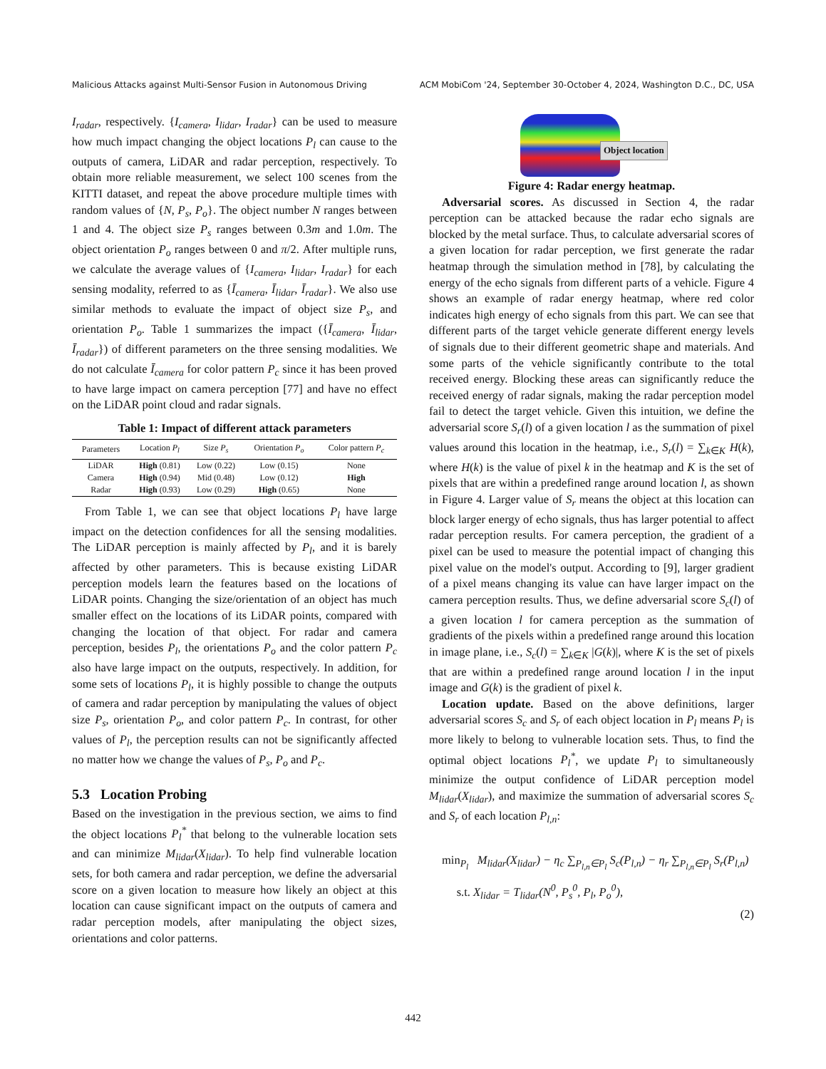Malicious Attacks against Multi-Sensor Fusion in Autonomous Driving ACM MobiCom '24, September 30-October 4, 2024, Washington D.C., DC, USA
I<sub>radar</sub>, respectively. {I<sub>camera</sub>, I<sub>lidar</sub>, I<sub>radar</sub>} can be used to measure how much impact changing the object locations P<sub>l</sub> can cause to the outputs of camera, LiDAR and radar perception, respectively. To obtain more reliable measurement, we select 100 scenes from the KITTI dataset, and repeat the above procedure multiple times with random values of {N, P<sub>s</sub>, P<sub>o</sub>}. The object number N ranges between 1 and 4. The object size P<sub>s</sub> ranges between 0.3m and 1.0m. The object orientation P<sub>o</sub> ranges between 0 and π/2. After multiple runs, we calculate the average values of {I<sub>camera</sub>, I<sub>lidar</sub>, I<sub>radar</sub>} for each sensing modality, referred to as {Ī<sub>camera</sub>, Ī<sub>lidar</sub>, Ī<sub>radar</sub>}. We also use similar methods to evaluate the impact of object size P<sub>s</sub>, and orientation P<sub>o</sub>. Table 1 summarizes the impact ({Ī<sub>camera</sub>, Ī<sub>lidar</sub>, Ī<sub>radar</sub>}) of different parameters on the three sensing modalities. We do not calculate Ī<sub>camera</sub> for color pattern P<sub>c</sub> since it has been proved to have large impact on camera perception [77] and have no effect on the LiDAR point cloud and radar signals.
Table 1: Impact of different attack parameters
| Parameters | Location P<sub>l</sub> | Size P<sub>s</sub> | Orientation P<sub>o</sub> | Color pattern P<sub>c</sub> |
| --- | --- | --- | --- | --- |
| LiDAR | High (0.81) | Low (0.22) | Low (0.15) | None |
| Camera | High (0.94) | Mid (0.48) | Low (0.12) | High |
| Radar | High (0.93) | Low (0.29) | High (0.65) | None |
From Table 1, we can see that object locations P<sub>l</sub> have large impact on the detection confidences for all the sensing modalities. The LiDAR perception is mainly affected by P<sub>l</sub>, and it is barely affected by other parameters. This is because existing LiDAR perception models learn the features based on the locations of LiDAR points. Changing the size/orientation of an object has much smaller effect on the locations of its LiDAR points, compared with changing the location of that object. For radar and camera perception, besides P<sub>l</sub>, the orientations P<sub>o</sub> and the color pattern P<sub>c</sub> also have large impact on the outputs, respectively. In addition, for some sets of locations P<sub>l</sub>, it is highly possible to change the outputs of camera and radar perception by manipulating the values of object size P<sub>s</sub>, orientation P<sub>o</sub>, and color pattern P<sub>c</sub>. In contrast, for other values of P<sub>l</sub>, the perception results can not be significantly affected no matter how we change the values of P<sub>s</sub>, P<sub>o</sub> and P<sub>c</sub>.
5.3 Location Probing
Based on the investigation in the previous section, we aims to find the object locations P<sub>l</sub><sup>*</sup> that belong to the vulnerable location sets and can minimize M<sub>lidar</sub>(X<sub>lidar</sub>). To help find vulnerable location sets, for both camera and radar perception, we define the adversarial score on a given location to measure how likely an object at this location can cause significant impact on the outputs of camera and radar perception models, after manipulating the object sizes, orientations and color patterns.
Object location
Figure 4: Radar energy heatmap.
Adversarial scores. As discussed in Section 4, the radar perception can be attacked because the radar echo signals are blocked by the metal surface. Thus, to calculate adversarial scores of a given location for radar perception, we first generate the radar heatmap through the simulation method in [78], by calculating the energy of the echo signals from different parts of a vehicle. Figure 4 shows an example of radar energy heatmap, where red color indicates high energy of echo signals from this part. We can see that different parts of the target vehicle generate different energy levels of signals due to their different geometric shape and materials. And some parts of the vehicle significantly contribute to the total received energy. Blocking these areas can significantly reduce the received energy of radar signals, making the radar perception model fail to detect the target vehicle. Given this intuition, we define the adversarial score S<sub>r</sub>(l) of a given location l as the summation of pixel values around this location in the heatmap, i.e., S<sub>r</sub>(l) = ∑<sub>k∈K</sub> H(k), where H(k) is the value of pixel k in the heatmap and K is the set of pixels that are within a predefined range around location l, as shown in Figure 4. Larger value of S<sub>r</sub> means the object at this location can block larger energy of echo signals, thus has larger potential to affect radar perception results. For camera perception, the gradient of a pixel can be used to measure the potential impact of changing this pixel value on the model's output. According to [9], larger gradient of a pixel means changing its value can have larger impact on the camera perception results. Thus, we define adversarial score S<sub>c</sub>(l) of a given location l for camera perception as the summation of gradients of the pixels within a predefined range around this location in image plane, i.e., S<sub>c</sub>(l) = ∑<sub>k∈K</sub> |G(k)|, where K is the set of pixels that are within a predefined range around location l in the input image and G(k) is the gradient of pixel k.
Location update. Based on the above definitions, larger adversarial scores S<sub>c</sub> and S<sub>r</sub> of each object location in P<sub>l</sub> means P<sub>l</sub> is more likely to belong to vulnerable location sets. Thus, to find the optimal object locations P<sub>l</sub><sup>*</sup>, we update P<sub>l</sub> to simultaneously minimize the output confidence of LiDAR perception model M<sub>lidar</sub>(X<sub>lidar</sub>), and maximize the summation of adversarial scores S<sub>c</sub> and S<sub>r</sub> of each location P<sub>l,n</sub>:
min<sub>P<sub>l</sub></sub> M<sub>lidar</sub>(X<sub>lidar</sub>) − η<sub>c</sub> ∑<sub>P<sub>l,n</sub>∈P<sub>l</sub></sub> S<sub>c</sub>(P<sub>l,n</sub>) − η<sub>r</sub> ∑<sub>P<sub>l,n</sub>∈P<sub>l</sub></sub> S<sub>r</sub>(P<sub>l,n</sub>)
s.t. X<sub>lidar</sub> = T<sub>lidar</sub>(N<sup>0</sup>, P<sub>s</sub><sup>0</sup>, P<sub>l</sub>, P<sub>o</sub><sup>0</sup>),
(2)
442